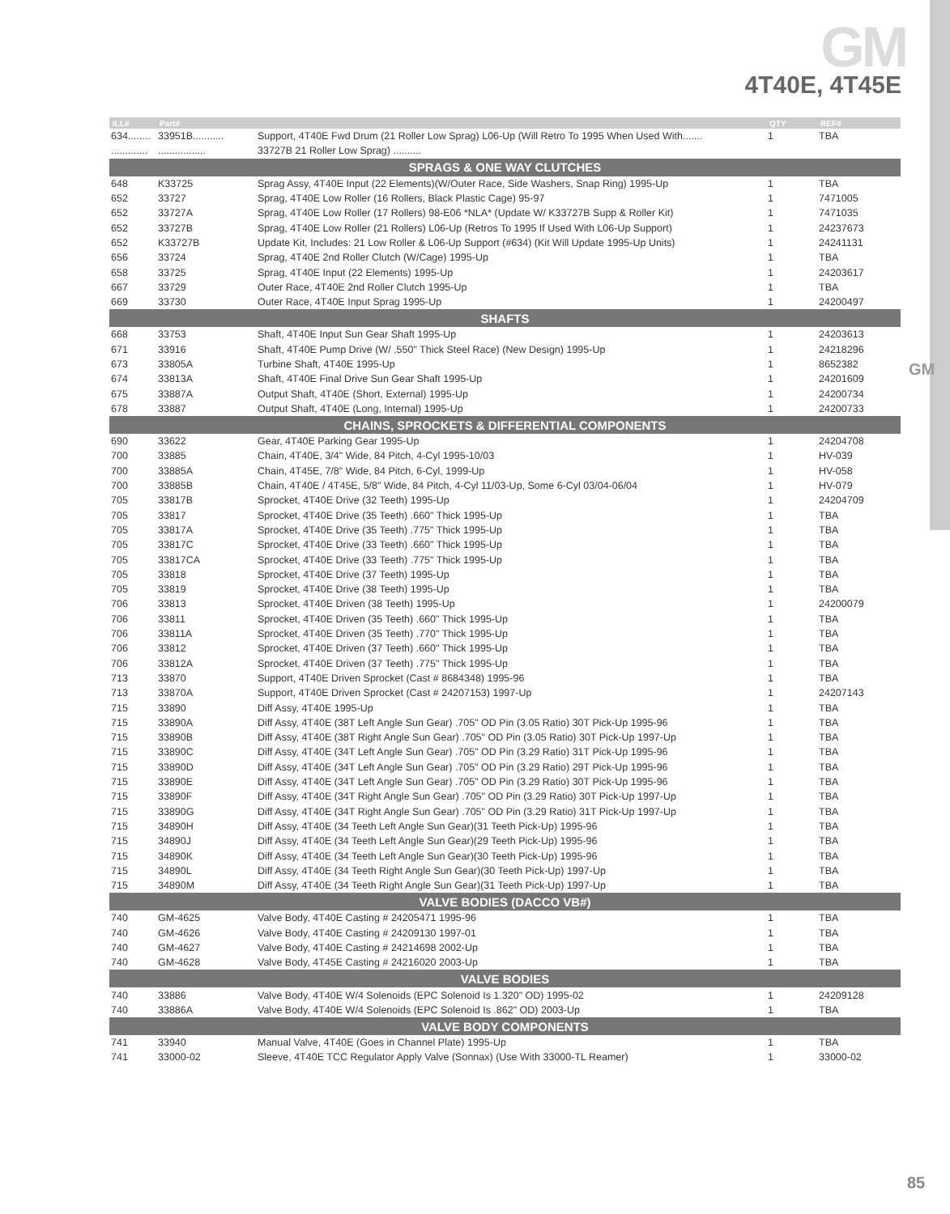GM
4T40E, 4T45E
GM
85
| ILL# | Part# | | QTY | REF# |
| --- | --- | --- | --- | --- |
| 634........ | 33951B........... | Support, 4T40E Fwd Drum (21 Roller Low Sprag) L06-Up (Will Retro To 1995 When Used With....... | 1 | TBA |
| ............. | ................. | 33727B 21 Roller Low Sprag) .......... | | |
| SPRAGS & ONE WAY CLUTCHES | | | | |
| 648 | K33725 | Sprag Assy, 4T40E Input (22 Elements)(W/Outer Race, Side Washers, Snap Ring) 1995-Up | 1 | TBA |
| 652 | 33727 | Sprag, 4T40E Low Roller (16 Rollers, Black Plastic Cage) 95-97 | 1 | 7471005 |
| 652 | 33727A | Sprag, 4T40E Low Roller (17 Rollers) 98-E06 *NLA* (Update W/ K33727B Supp & Roller Kit) | 1 | 7471035 |
| 652 | 33727B | Sprag, 4T40E Low Roller (21 Rollers) L06-Up (Retros To 1995 If Used With L06-Up Support) | 1 | 24237673 |
| 652 | K33727B | Update Kit, Includes: 21 Low Roller & L06-Up Support (#634) (Kit Will Update 1995-Up Units) | 1 | 24241131 |
| 656 | 33724 | Sprag, 4T40E 2nd Roller Clutch (W/Cage) 1995-Up | 1 | TBA |
| 658 | 33725 | Sprag, 4T40E Input (22 Elements) 1995-Up | 1 | 24203617 |
| 667 | 33729 | Outer Race, 4T40E 2nd Roller Clutch 1995-Up | 1 | TBA |
| 669 | 33730 | Outer Race, 4T40E Input Sprag 1995-Up | 1 | 24200497 |
| SHAFTS | | | | |
| 668 | 33753 | Shaft, 4T40E Input Sun Gear Shaft 1995-Up | 1 | 24203613 |
| 671 | 33916 | Shaft, 4T40E Pump Drive (W/ .550" Thick Steel Race) (New Design) 1995-Up | 1 | 24218296 |
| 673 | 33805A | Turbine Shaft, 4T40E 1995-Up | 1 | 8652382 |
| 674 | 33813A | Shaft, 4T40E Final Drive Sun Gear Shaft 1995-Up | 1 | 24201609 |
| 675 | 33887A | Output Shaft, 4T40E (Short, External) 1995-Up | 1 | 24200734 |
| 678 | 33887 | Output Shaft, 4T40E (Long, Internal) 1995-Up | 1 | 24200733 |
| CHAINS, SPROCKETS & DIFFERENTIAL COMPONENTS | | | | |
| 690 | 33622 | Gear, 4T40E Parking Gear 1995-Up | 1 | 24204708 |
| 700 | 33885 | Chain, 4T40E, 3/4" Wide, 84 Pitch, 4-Cyl 1995-10/03 | 1 | HV-039 |
| 700 | 33885A | Chain, 4T45E, 7/8" Wide, 84 Pitch, 6-Cyl, 1999-Up | 1 | HV-058 |
| 700 | 33885B | Chain, 4T40E / 4T45E, 5/8" Wide, 84 Pitch, 4-Cyl 11/03-Up, Some 6-Cyl 03/04-06/04 | 1 | HV-079 |
| 705 | 33817B | Sprocket, 4T40E Drive (32 Teeth) 1995-Up | 1 | 24204709 |
| 705 | 33817 | Sprocket, 4T40E Drive (35 Teeth) .660" Thick 1995-Up | 1 | TBA |
| 705 | 33817A | Sprocket, 4T40E Drive (35 Teeth) .775" Thick 1995-Up | 1 | TBA |
| 705 | 33817C | Sprocket, 4T40E Drive (33 Teeth) .660" Thick 1995-Up | 1 | TBA |
| 705 | 33817CA | Sprocket, 4T40E Drive (33 Teeth) .775" Thick 1995-Up | 1 | TBA |
| 705 | 33818 | Sprocket, 4T40E Drive (37 Teeth) 1995-Up | 1 | TBA |
| 705 | 33819 | Sprocket, 4T40E Drive (38 Teeth) 1995-Up | 1 | TBA |
| 706 | 33813 | Sprocket, 4T40E Driven (38 Teeth) 1995-Up | 1 | 24200079 |
| 706 | 33811 | Sprocket, 4T40E Driven (35 Teeth) .660" Thick 1995-Up | 1 | TBA |
| 706 | 33811A | Sprocket, 4T40E Driven (35 Teeth) .770" Thick 1995-Up | 1 | TBA |
| 706 | 33812 | Sprocket, 4T40E Driven (37 Teeth) .660" Thick 1995-Up | 1 | TBA |
| 706 | 33812A | Sprocket, 4T40E Driven (37 Teeth) .775" Thick 1995-Up | 1 | TBA |
| 713 | 33870 | Support, 4T40E Driven Sprocket (Cast # 8684348) 1995-96 | 1 | TBA |
| 713 | 33870A | Support, 4T40E Driven Sprocket (Cast # 24207153) 1997-Up | 1 | 24207143 |
| 715 | 33890 | Diff Assy, 4T40E 1995-Up | 1 | TBA |
| 715 | 33890A | Diff Assy, 4T40E (38T Left Angle Sun Gear) .705" OD Pin (3.05 Ratio) 30T Pick-Up 1995-96 | 1 | TBA |
| 715 | 33890B | Diff Assy, 4T40E (38T Right Angle Sun Gear) .705" OD Pin (3.05 Ratio) 30T Pick-Up 1997-Up | 1 | TBA |
| 715 | 33890C | Diff Assy, 4T40E (34T Left Angle Sun Gear) .705" OD Pin (3.29 Ratio) 31T Pick-Up 1995-96 | 1 | TBA |
| 715 | 33890D | Diff Assy, 4T40E (34T Left Angle Sun Gear) .705" OD Pin (3.29 Ratio) 29T Pick-Up 1995-96 | 1 | TBA |
| 715 | 33890E | Diff Assy, 4T40E (34T Left Angle Sun Gear) .705" OD Pin (3.29 Ratio) 30T Pick-Up 1995-96 | 1 | TBA |
| 715 | 33890F | Diff Assy, 4T40E (34T Right Angle Sun Gear) .705" OD Pin (3.29 Ratio) 30T Pick-Up 1997-Up | 1 | TBA |
| 715 | 33890G | Diff Assy, 4T40E (34T Right Angle Sun Gear) .705" OD Pin (3.29 Ratio) 31T Pick-Up 1997-Up | 1 | TBA |
| 715 | 34890H | Diff Assy, 4T40E (34 Teeth Left Angle Sun Gear)(31 Teeth Pick-Up) 1995-96 | 1 | TBA |
| 715 | 34890J | Diff Assy, 4T40E (34 Teeth Left Angle Sun Gear)(29 Teeth Pick-Up) 1995-96 | 1 | TBA |
| 715 | 34890K | Diff Assy, 4T40E (34 Teeth Left Angle Sun Gear)(30 Teeth Pick-Up) 1995-96 | 1 | TBA |
| 715 | 34890L | Diff Assy, 4T40E (34 Teeth Right Angle Sun Gear)(30 Teeth Pick-Up) 1997-Up | 1 | TBA |
| 715 | 34890M | Diff Assy, 4T40E (34 Teeth Right Angle Sun Gear)(31 Teeth Pick-Up) 1997-Up | 1 | TBA |
| VALVE BODIES (DACCO VB#) | | | | |
| 740 | GM-4625 | Valve Body, 4T40E Casting # 24205471 1995-96 | 1 | TBA |
| 740 | GM-4626 | Valve Body, 4T40E Casting # 24209130 1997-01 | 1 | TBA |
| 740 | GM-4627 | Valve Body, 4T40E Casting # 24214698 2002-Up | 1 | TBA |
| 740 | GM-4628 | Valve Body, 4T45E Casting # 24216020 2003-Up | 1 | TBA |
| VALVE BODIES | | | | |
| 740 | 33886 | Valve Body, 4T40E W/4 Solenoids (EPC Solenoid Is 1.320" OD) 1995-02 | 1 | 24209128 |
| 740 | 33886A | Valve Body, 4T40E W/4 Solenoids (EPC Solenoid Is .862" OD) 2003-Up | 1 | TBA |
| VALVE BODY COMPONENTS | | | | |
| 741 | 33940 | Manual Valve, 4T40E (Goes in Channel Plate) 1995-Up | 1 | TBA |
| 741 | 33000-02 | Sleeve, 4T40E TCC Regulator Apply Valve (Sonnax) (Use With 33000-TL Reamer) | 1 | 33000-02 |